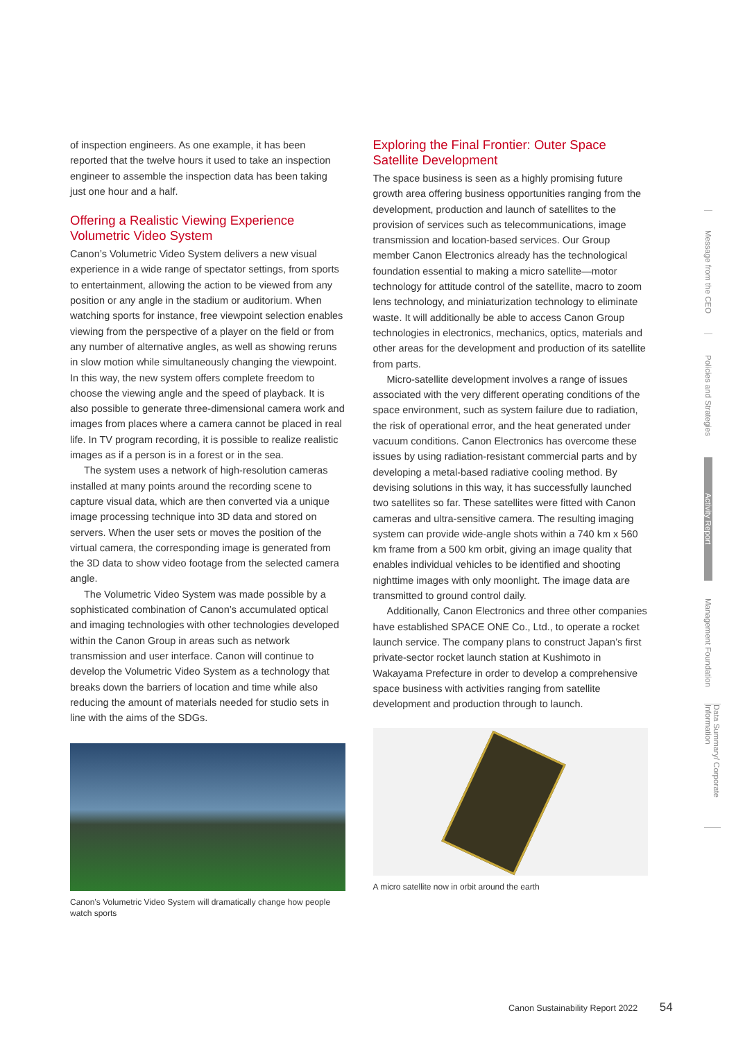of inspection engineers. As one example, it has been reported that the twelve hours it used to take an inspection engineer to assemble the inspection data has been taking just one hour and a half.
Offering a Realistic Viewing Experience Volumetric Video System
Canon’s Volumetric Video System delivers a new visual experience in a wide range of spectator settings, from sports to entertainment, allowing the action to be viewed from any position or any angle in the stadium or auditorium. When watching sports for instance, free viewpoint selection enables viewing from the perspective of a player on the field or from any number of alternative angles, as well as showing reruns in slow motion while simultaneously changing the viewpoint. In this way, the new system offers complete freedom to choose the viewing angle and the speed of playback. It is also possible to generate three-dimensional camera work and images from places where a camera cannot be placed in real life. In TV program recording, it is possible to realize realistic images as if a person is in a forest or in the sea.
The system uses a network of high-resolution cameras installed at many points around the recording scene to capture visual data, which are then converted via a unique image processing technique into 3D data and stored on servers. When the user sets or moves the position of the virtual camera, the corresponding image is generated from the 3D data to show video footage from the selected camera angle.
The Volumetric Video System was made possible by a sophisticated combination of Canon’s accumulated optical and imaging technologies with other technologies developed within the Canon Group in areas such as network transmission and user interface. Canon will continue to develop the Volumetric Video System as a technology that breaks down the barriers of location and time while also reducing the amount of materials needed for studio sets in line with the aims of the SDGs.
Canon’s Volumetric Video System will dramatically change how people watch sports
Exploring the Final Frontier: Outer Space Satellite Development
The space business is seen as a highly promising future growth area offering business opportunities ranging from the development, production and launch of satellites to the provision of services such as telecommunications, image transmission and location-based services. Our Group member Canon Electronics already has the technological foundation essential to making a micro satellite—motor technology for attitude control of the satellite, macro to zoom lens technology, and miniaturization technology to eliminate waste. It will additionally be able to access Canon Group technologies in electronics, mechanics, optics, materials and other areas for the development and production of its satellite from parts.
Micro-satellite development involves a range of issues associated with the very different operating conditions of the space environment, such as system failure due to radiation, the risk of operational error, and the heat generated under vacuum conditions. Canon Electronics has overcome these issues by using radiation-resistant commercial parts and by developing a metal-based radiative cooling method. By devising solutions in this way, it has successfully launched two satellites so far. These satellites were fitted with Canon cameras and ultra-sensitive camera. The resulting imaging system can provide wide-angle shots within a 740 km x 560 km frame from a 500 km orbit, giving an image quality that enables individual vehicles to be identified and shooting nighttime images with only moonlight. The image data are transmitted to ground control daily.
Additionally, Canon Electronics and three other companies have established SPACE ONE Co., Ltd., to operate a rocket launch service. The company plans to construct Japan’s first private-sector rocket launch station at Kushimoto in Wakayama Prefecture in order to develop a comprehensive space business with activities ranging from satellite development and production through to launch.
A micro satellite now in orbit around the earth
Message from the CEO
Policies and Strategies
Activity Report
Management Foundation
Data Summary/ Corporate Information
Canon Sustainability Report 2022 54